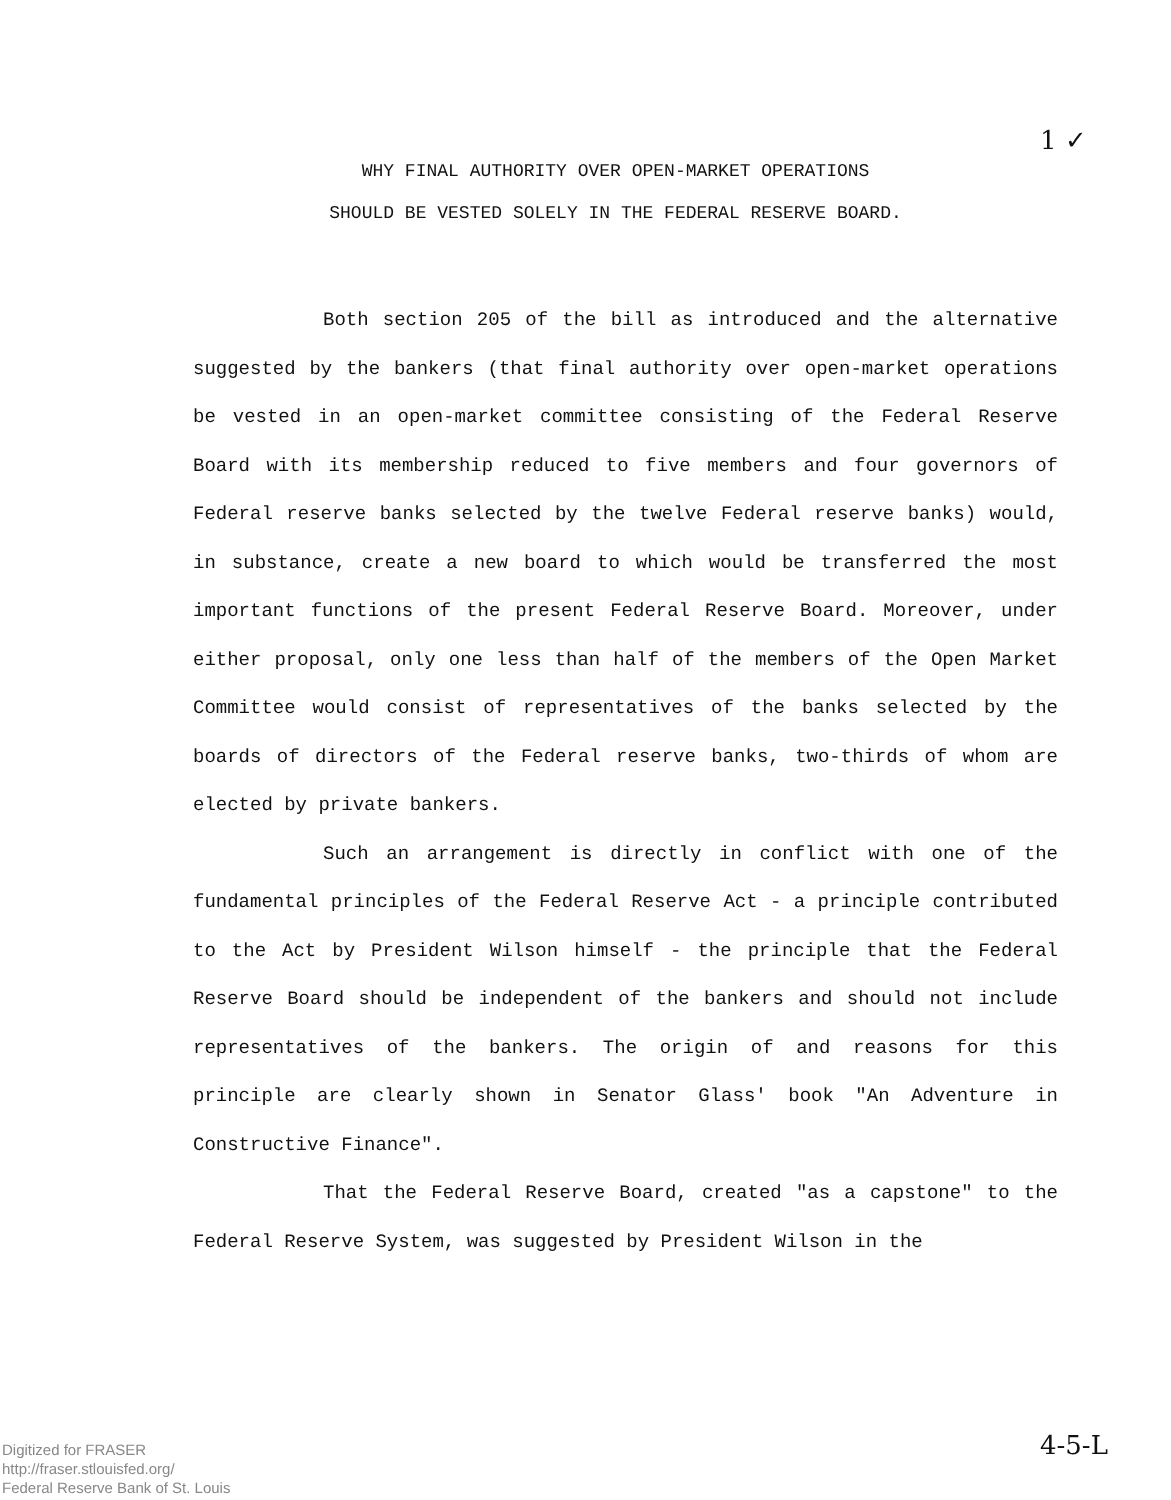1 ✓
WHY FINAL AUTHORITY OVER OPEN-MARKET OPERATIONS
SHOULD BE VESTED SOLELY IN THE FEDERAL RESERVE BOARD.
Both section 205 of the bill as introduced and the alternative suggested by the bankers (that final authority over open-market operations be vested in an open-market committee consisting of the Federal Reserve Board with its membership reduced to five members and four governors of Federal reserve banks selected by the twelve Federal reserve banks) would, in substance, create a new board to which would be transferred the most important functions of the present Federal Reserve Board. Moreover, under either proposal, only one less than half of the members of the Open Market Committee would consist of representatives of the banks selected by the boards of directors of the Federal reserve banks, two-thirds of whom are elected by private bankers.
Such an arrangement is directly in conflict with one of the fundamental principles of the Federal Reserve Act - a principle contributed to the Act by President Wilson himself - the principle that the Federal Reserve Board should be independent of the bankers and should not include representatives of the bankers. The origin of and reasons for this principle are clearly shown in Senator Glass' book "An Adventure in Constructive Finance".
That the Federal Reserve Board, created "as a capstone" to the Federal Reserve System, was suggested by President Wilson in the
4-5-L
Digitized for FRASER
http://fraser.stlouisfed.org/
Federal Reserve Bank of St. Louis